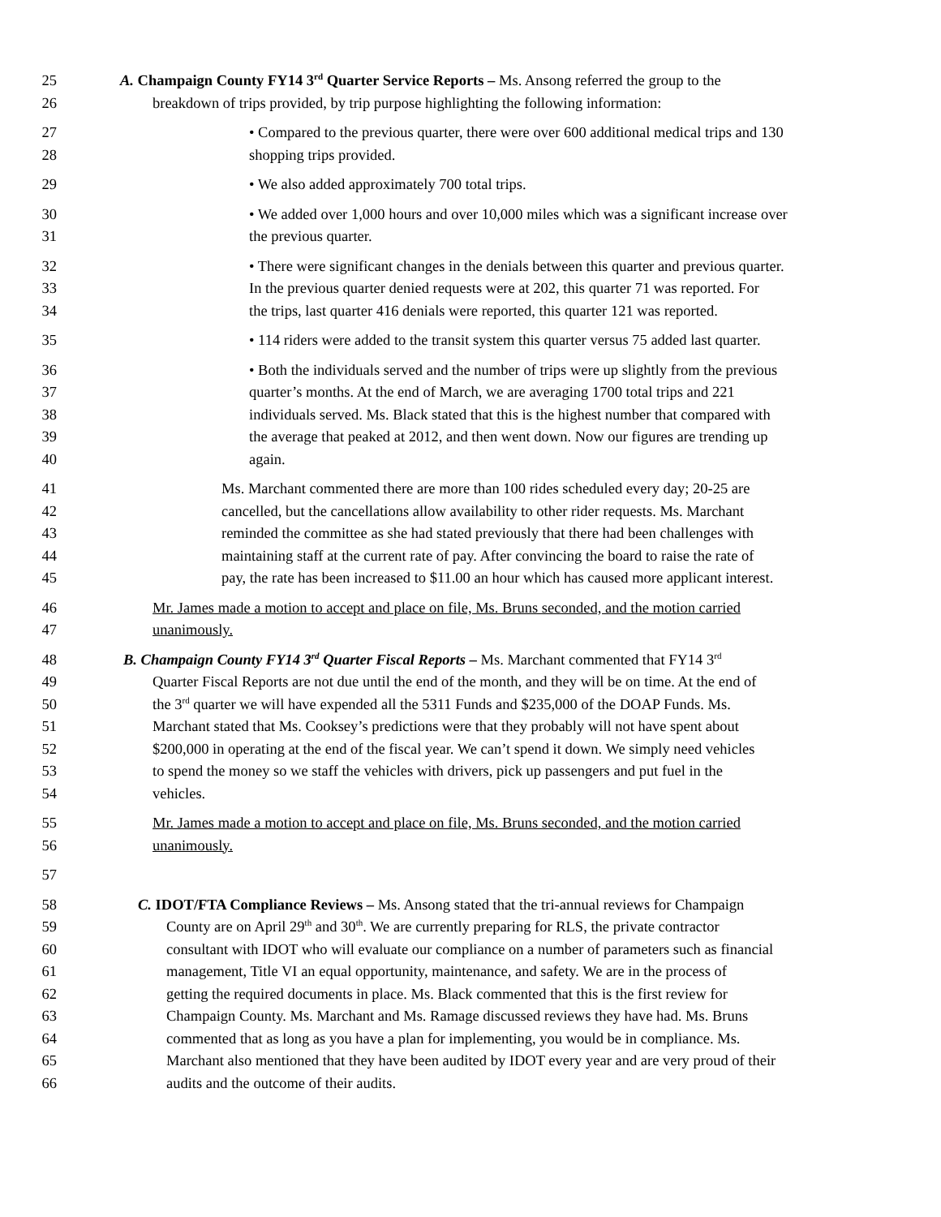25
26
A. Champaign County FY14 3<sup>rd</sup> Quarter Service Reports – Ms. Ansong referred the group to the
breakdown of trips provided, by trip purpose highlighting the following information:
27
28
• Compared to the previous quarter, there were over 600 additional medical trips and 130
shopping trips provided.
29 • We also added approximately 700 total trips.
30
31
• We added over 1,000 hours and over 10,000 miles which was a significant increase over
the previous quarter.
32
33
34
• There were significant changes in the denials between this quarter and previous quarter.
In the previous quarter denied requests were at 202, this quarter 71 was reported. For
the trips, last quarter 416 denials were reported, this quarter 121 was reported.
35 • 114 riders were added to the transit system this quarter versus 75 added last quarter.
36
37
38
39
40
• Both the individuals served and the number of trips were up slightly from the previous
quarter’s months. At the end of March, we are averaging 1700 total trips and 221
individuals served. Ms. Black stated that this is the highest number that compared with
the average that peaked at 2012, and then went down. Now our figures are trending up
again.
41
42
43
44
45
Ms. Marchant commented there are more than 100 rides scheduled every day; 20-25 are
cancelled, but the cancellations allow availability to other rider requests. Ms. Marchant
reminded the committee as she had stated previously that there had been challenges with
maintaining staff at the current rate of pay. After convincing the board to raise the rate of
pay, the rate has been increased to $11.00 an hour which has caused more applicant interest.
46
47
Mr. James made a motion to accept and place on file, Ms. Bruns seconded, and the motion carried
unanimously.
48
49
50
51
52
53
54
B. Champaign County FY14 3<sup>rd</sup> Quarter Fiscal Reports – Ms. Marchant commented that FY14 3<sup>rd</sup>
Quarter Fiscal Reports are not due until the end of the month, and they will be on time. At the end of
the 3<sup>rd</sup> quarter we will have expended all the 5311 Funds and $235,000 of the DOAP Funds. Ms.
Marchant stated that Ms. Cooksey’s predictions were that they probably will not have spent about
$200,000 in operating at the end of the fiscal year. We can’t spend it down. We simply need vehicles
to spend the money so we staff the vehicles with drivers, pick up passengers and put fuel in the
vehicles.
55
56
Mr. James made a motion to accept and place on file, Ms. Bruns seconded, and the motion carried
unanimously.
57
58
59
60
61
62
63
64
65
66
C. IDOT/FTA Compliance Reviews – Ms. Ansong stated that the tri-annual reviews for Champaign
County are on April 29<sup>th</sup> and 30<sup>th</sup>. We are currently preparing for RLS, the private contractor
consultant with IDOT who will evaluate our compliance on a number of parameters such as financial
management, Title VI an equal opportunity, maintenance, and safety. We are in the process of
getting the required documents in place. Ms. Black commented that this is the first review for
Champaign County. Ms. Marchant and Ms. Ramage discussed reviews they have had. Ms. Bruns
commented that as long as you have a plan for implementing, you would be in compliance. Ms.
Marchant also mentioned that they have been audited by IDOT every year and are very proud of their
audits and the outcome of their audits.